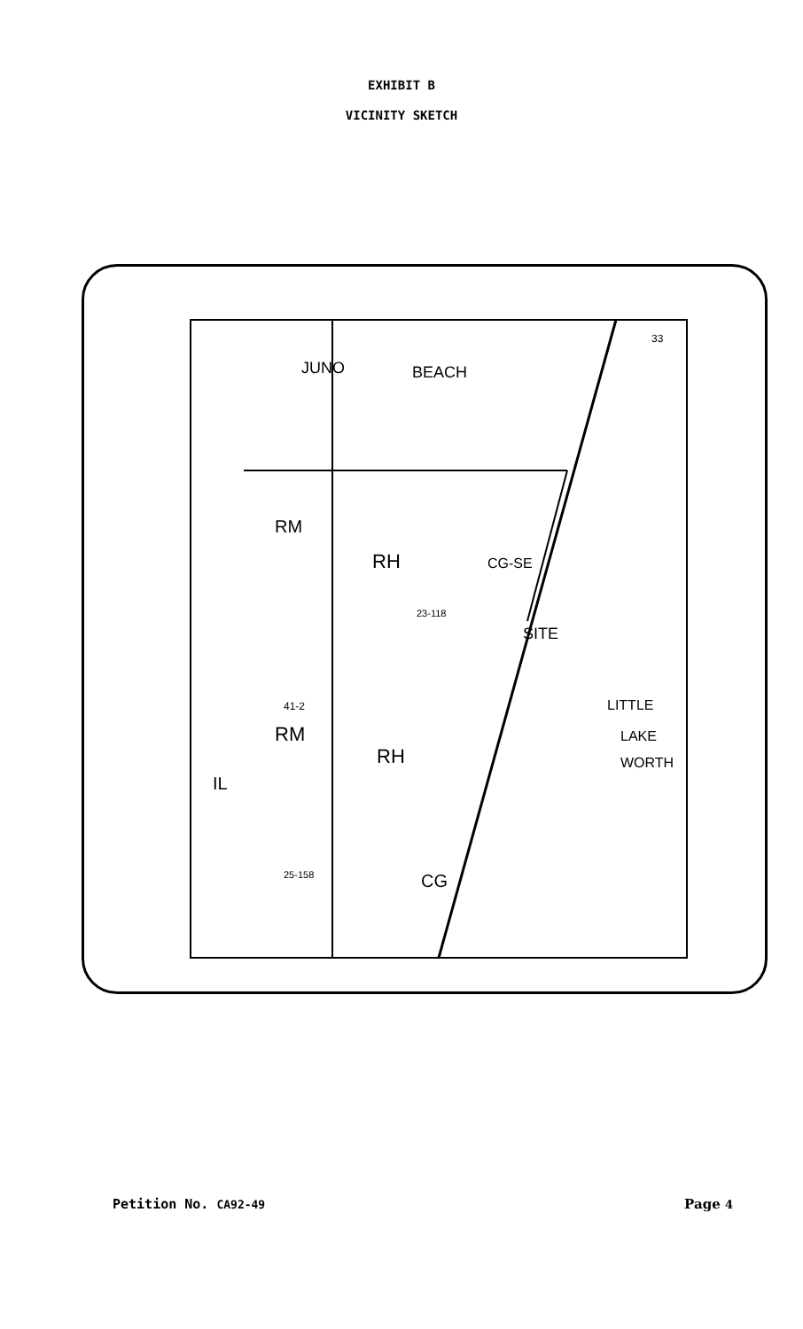EXHIBIT B
VICINITY SKETCH
JUNO
BEACH
RM
RH
CG-SE
SITE
LITTLE
LAKE
WORTH
RM
RH
IL
CG
33
41-2
25-158
23-118
Petition No. CA92-49 Page 4